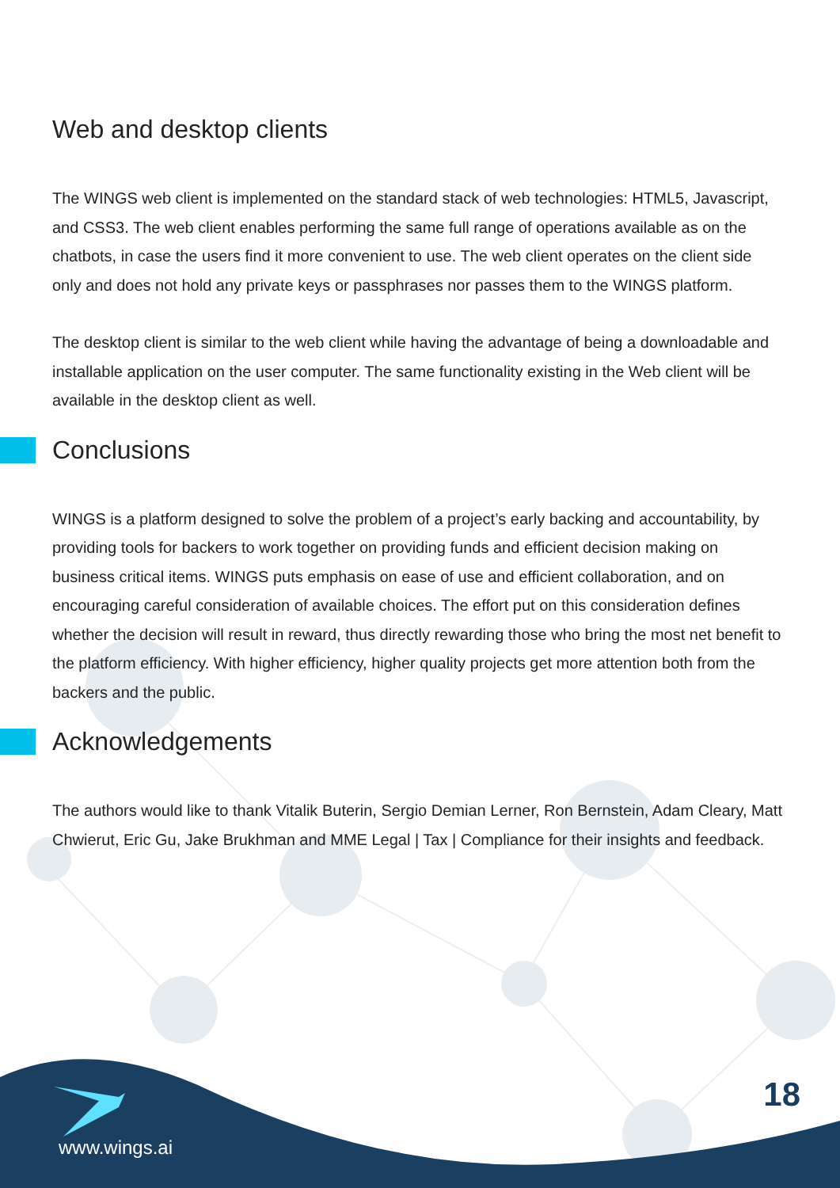Web and desktop clients
The WINGS web client is implemented on the standard stack of web technologies: HTML5, Javas­cript, and CSS3. The web client enables performing the same full range of operations available as on the chatbots, in case the users find it more convenient to use. The web client operates on the client side only and does not hold any private keys or passphrases nor passes them to the WINGS platform.
The desktop client is similar to the web client while having the advantage of being a downloadable and installable application on the user computer. The same functionality existing in the Web client will be available in the desktop client as well.
Conclusions
WINGS is a platform designed to solve the problem of a project’s early backing and accountability, by providing tools for backers to work together on providing funds and efficient decision making on business critical items. WINGS puts emphasis on ease of use and efficient collaboration, and on encouraging careful consideration of available choices. The effort put on this consideration defines whether the decision will result in reward, thus directly rewarding those who bring the most net benefit to the platform efficiency. With higher efficiency, higher quality projects get more attention both from the backers and the public.
Acknowledgements
The authors would like to thank Vitalik Buterin, Sergio Demian Lerner, Ron Bernstein, Adam Cleary, Matt Chwierut, Eric Gu, Jake Brukhman and MME Legal | Tax | Compliance for their insights and feedback.
18
www.wings.ai